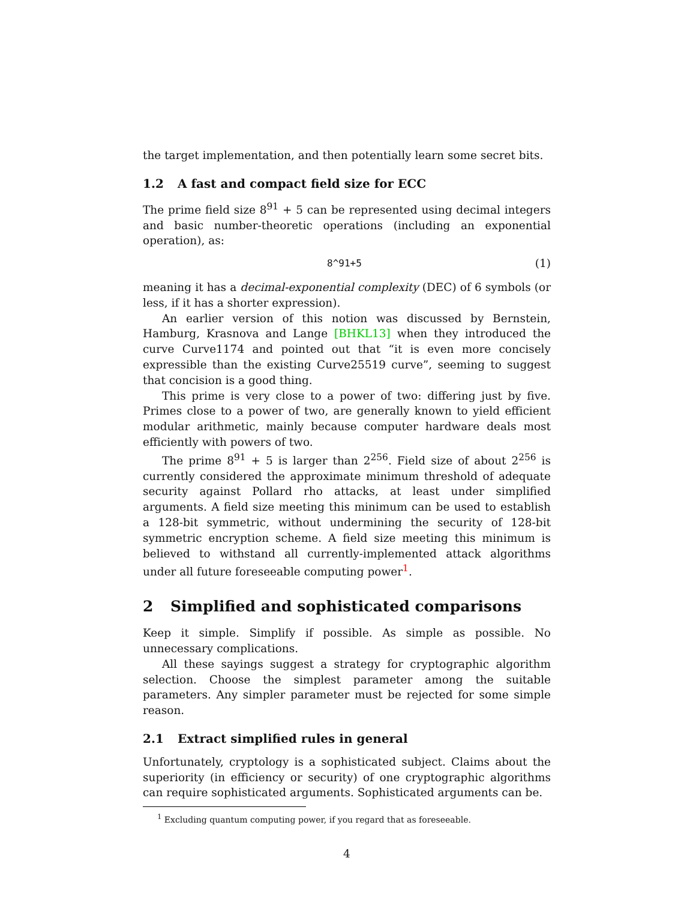the target implementation, and then potentially learn some secret bits.
1.2 A fast and compact field size for ECC
The prime field size 8<sup>91</sup> + 5 can be represented using decimal integers and basic number-theoretic operations (including an exponential operation), as:
8^91+5 (1)
meaning it has a decimal-exponential complexity (DEC) of 6 symbols (or less, if it has a shorter expression).
An earlier version of this notion was discussed by Bernstein, Hamburg, Krasnova and Lange [BHKL13] when they introduced the curve Curve1174 and pointed out that “it is even more concisely expressible than the existing Curve25519 curve”, seeming to suggest that concision is a good thing.
This prime is very close to a power of two: differing just by five. Primes close to a power of two, are generally known to yield efficient modular arithmetic, mainly because computer hardware deals most efficiently with powers of two.
The prime 8<sup>91</sup> + 5 is larger than 2<sup>256</sup>. Field size of about 2<sup>256</sup> is currently considered the approximate minimum threshold of adequate security against Pollard rho attacks, at least under simplified arguments. A field size meeting this minimum can be used to establish a 128-bit symmetric, without undermining the security of 128-bit symmetric encryption scheme. A field size meeting this minimum is believed to withstand all currently-implemented attack algorithms under all future foreseeable computing power<sup>1</sup>.
2 Simplified and sophisticated comparisons
Keep it simple. Simplify if possible. As simple as possible. No unnecessary complications.
All these sayings suggest a strategy for cryptographic algorithm selection. Choose the simplest parameter among the suitable parameters. Any simpler parameter must be rejected for some simple reason.
2.1 Extract simplified rules in general
Unfortunately, cryptology is a sophisticated subject. Claims about the superiority (in efficiency or security) of one cryptographic algorithms can require sophisticated arguments. Sophisticated arguments can be.
<sup>1</sup> Excluding quantum computing power, if you regard that as foreseeable.
4